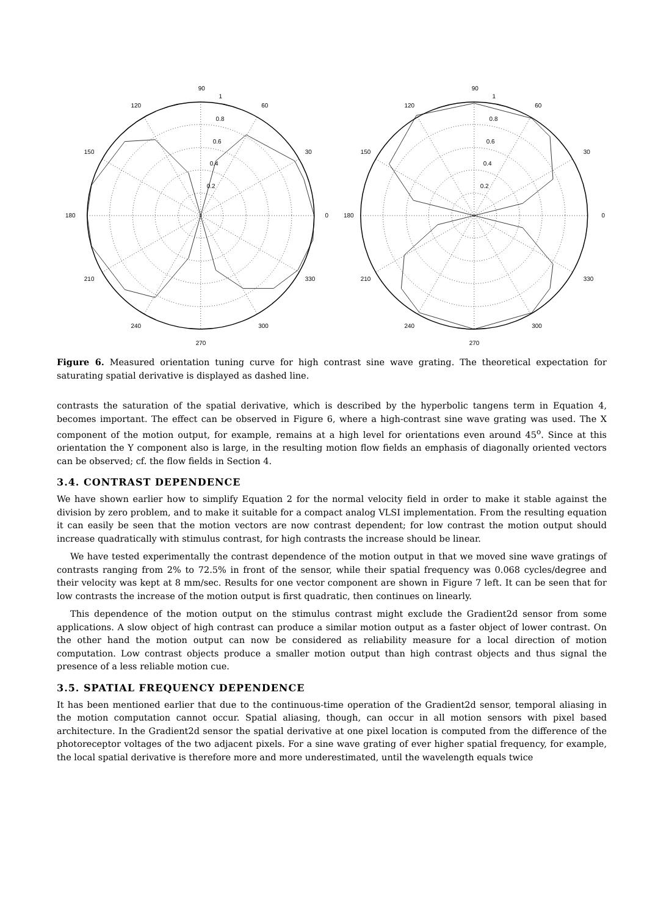90
60
30
0
180
120
150
210
240
270
300
330
1
0.8
0.6
0.4
0.2
90
60
30
0
180
120
150
210
240
270
300
330
1
0.8
0.6
0.4
0.2
Figure 6. Measured orientation tuning curve for high contrast sine wave grating. The theoretical expectation for saturating spatial derivative is displayed as dashed line.
contrasts the saturation of the spatial derivative, which is described by the hyperbolic tangens term in Equation 4, becomes important. The effect can be observed in Figure 6, where a high-contrast sine wave grating was used. The X component of the motion output, for example, remains at a high level for orientations even around 45<sup>o</sup>. Since at this orientation the Y component also is large, in the resulting motion flow fields an emphasis of diagonally oriented vectors can be observed; cf. the flow fields in Section 4.
3.4. CONTRAST DEPENDENCE
We have shown earlier how to simplify Equation 2 for the normal velocity field in order to make it stable against the division by zero problem, and to make it suitable for a compact analog VLSI implementation. From the resulting equation it can easily be seen that the motion vectors are now contrast dependent; for low contrast the motion output should increase quadratically with stimulus contrast, for high contrasts the increase should be linear.
We have tested experimentally the contrast dependence of the motion output in that we moved sine wave gratings of contrasts ranging from 2% to 72.5% in front of the sensor, while their spatial frequency was 0.068 cycles/degree and their velocity was kept at 8 mm/sec. Results for one vector component are shown in Figure 7 left. It can be seen that for low contrasts the increase of the motion output is first quadratic, then continues on linearly.
This dependence of the motion output on the stimulus contrast might exclude the Gradient2d sensor from some applications. A slow object of high contrast can produce a similar motion output as a faster object of lower contrast. On the other hand the motion output can now be considered as reliability measure for a local direction of motion computation. Low contrast objects produce a smaller motion output than high contrast objects and thus signal the presence of a less reliable motion cue.
3.5. SPATIAL FREQUENCY DEPENDENCE
It has been mentioned earlier that due to the continuous-time operation of the Gradient2d sensor, temporal aliasing in the motion computation cannot occur. Spatial aliasing, though, can occur in all motion sensors with pixel based architecture. In the Gradient2d sensor the spatial derivative at one pixel location is computed from the difference of the photoreceptor voltages of the two adjacent pixels. For a sine wave grating of ever higher spatial frequency, for example, the local spatial derivative is therefore more and more underestimated, until the wavelength equals twice